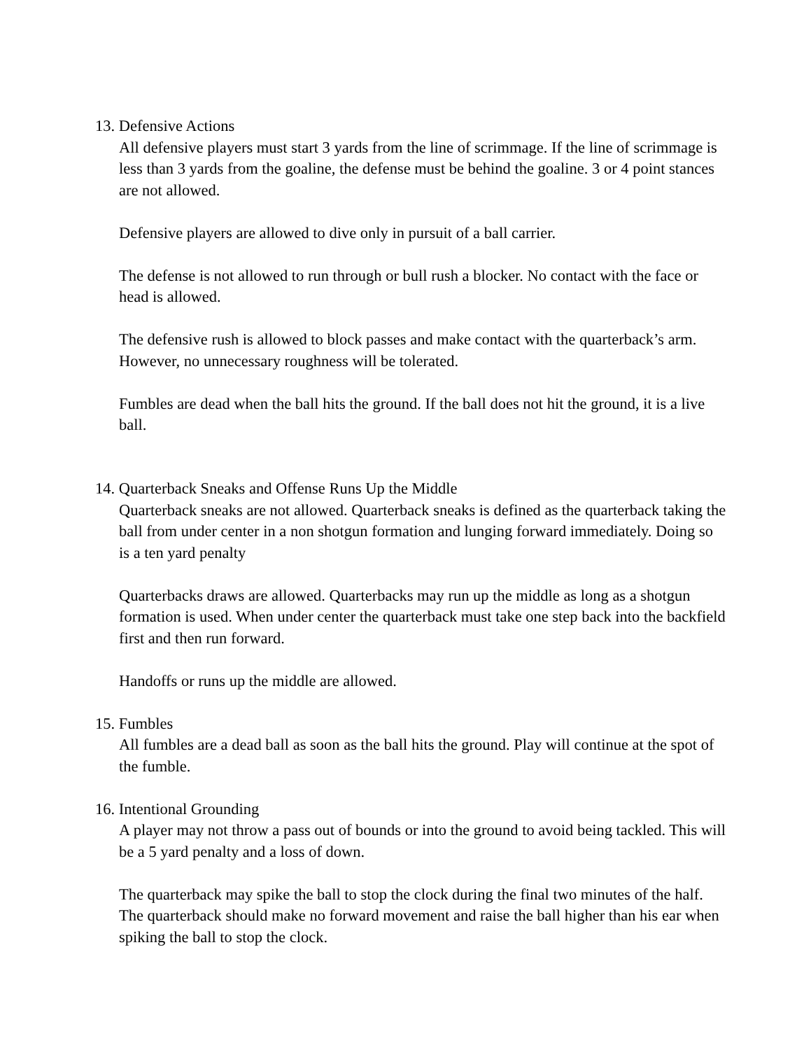13. Defensive Actions
All defensive players must start 3 yards from the line of scrimmage. If the line of scrimmage is less than 3 yards from the goaline, the defense must be behind the goaline. 3 or 4 point stances are not allowed.
Defensive players are allowed to dive only in pursuit of a ball carrier.
The defense is not allowed to run through or bull rush a blocker. No contact with the face or head is allowed.
The defensive rush is allowed to block passes and make contact with the quarterback’s arm. However, no unnecessary roughness will be tolerated.
Fumbles are dead when the ball hits the ground. If the ball does not hit the ground, it is a live ball.
14. Quarterback Sneaks and Offense Runs Up the Middle
Quarterback sneaks are not allowed. Quarterback sneaks is defined as the quarterback taking the ball from under center in a non shotgun formation and lunging forward immediately. Doing so is a ten yard penalty
Quarterbacks draws are allowed. Quarterbacks may run up the middle as long as a shotgun formation is used. When under center the quarterback must take one step back into the backfield first and then run forward.
Handoffs or runs up the middle are allowed.
15. Fumbles
All fumbles are a dead ball as soon as the ball hits the ground. Play will continue at the spot of the fumble.
16. Intentional Grounding
A player may not throw a pass out of bounds or into the ground to avoid being tackled. This will be a 5 yard penalty and a loss of down.
The quarterback may spike the ball to stop the clock during the final two minutes of the half. The quarterback should make no forward movement and raise the ball higher than his ear when spiking the ball to stop the clock.